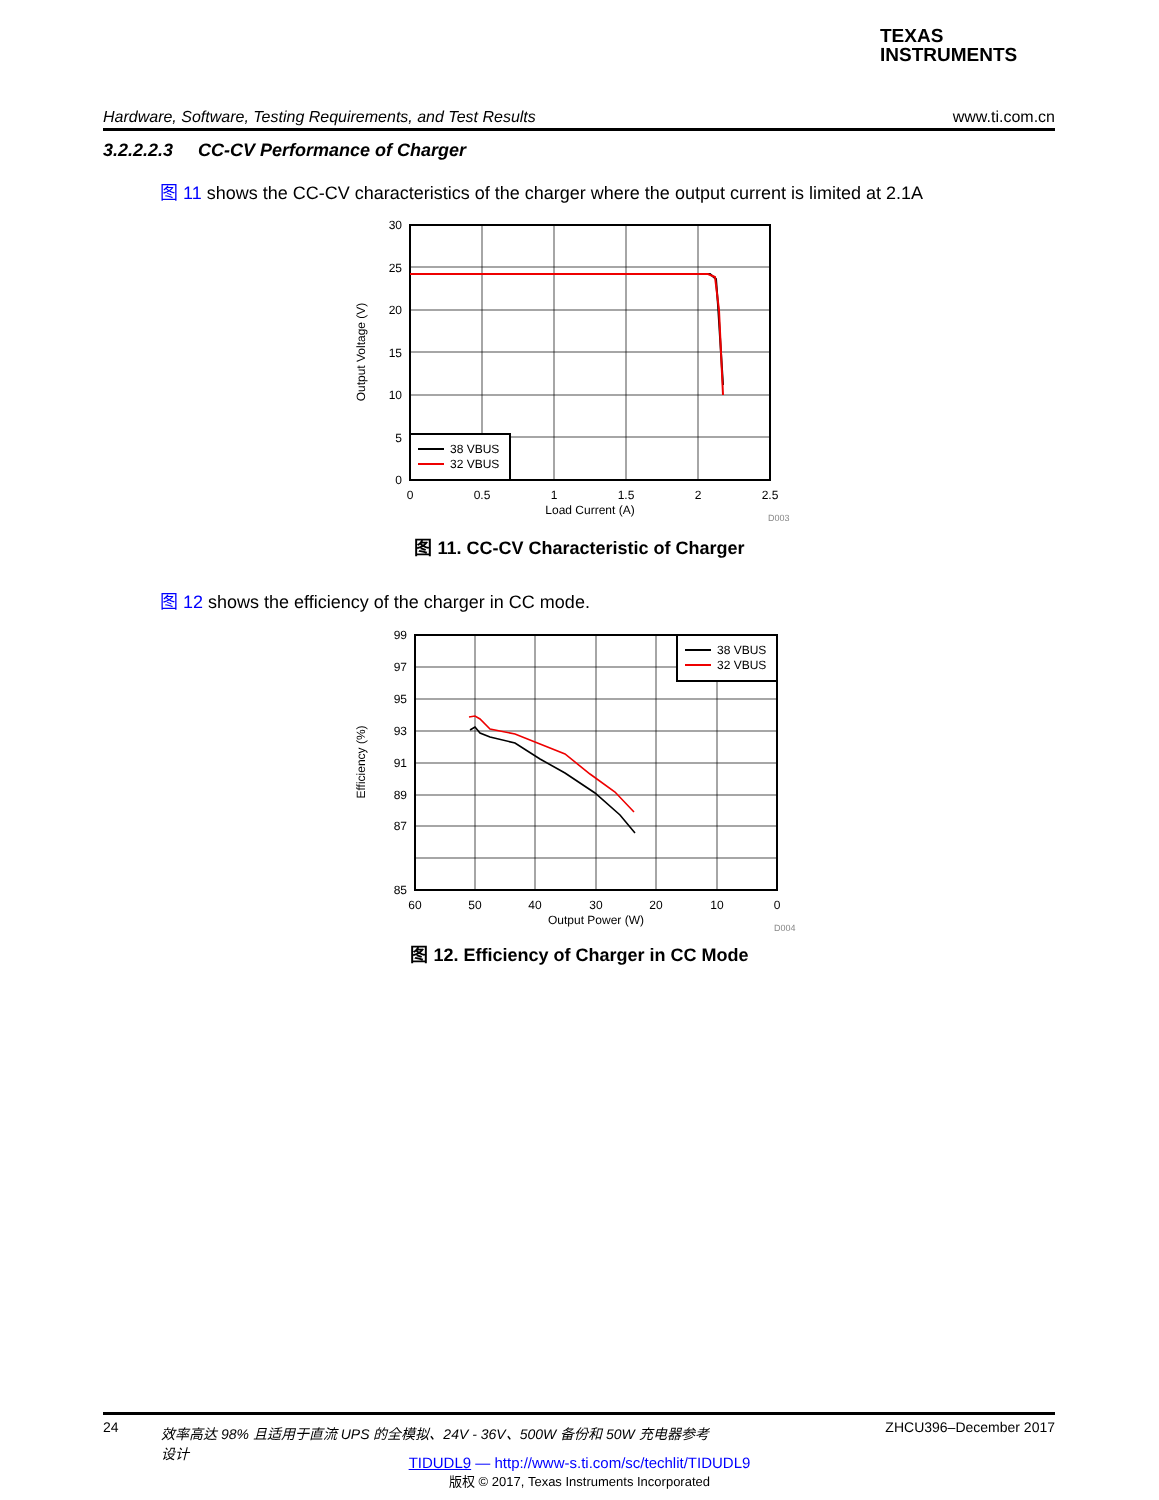TEXAS
INSTRUMENTS
Hardware, Software, Testing Requirements, and Test Results www.ti.com.cn
3.2.2.2.3 CC-CV Performance of Charger
图 11 shows the CC-CV characteristics of the charger where the output current is limited at 2.1A
38 VBUS
32 VBUS
30
25
20
15
10
5
0
0
0.5
1
1.5
2
2.5
Load Current (A)
Output Voltage (V)
D003
图 11. CC-CV Characteristic of Charger
图 12 shows the efficiency of the charger in CC mode.
38 VBUS
32 VBUS
99
97
95
93
91
89
87
85
60
50
40
30
20
10
0
Output Power (W)
Efficiency (%)
D004
图 12. Efficiency of Charger in CC Mode
24 效率高达 98% 且适用于直流 UPS 的全模拟、24V - 36V、500W 备份和 50W 充电器参考设计 ZHCU396–December 2017
TIDUDL9 — http://www-s.ti.com/sc/techlit/TIDUDL9
版权 © 2017, Texas Instruments Incorporated